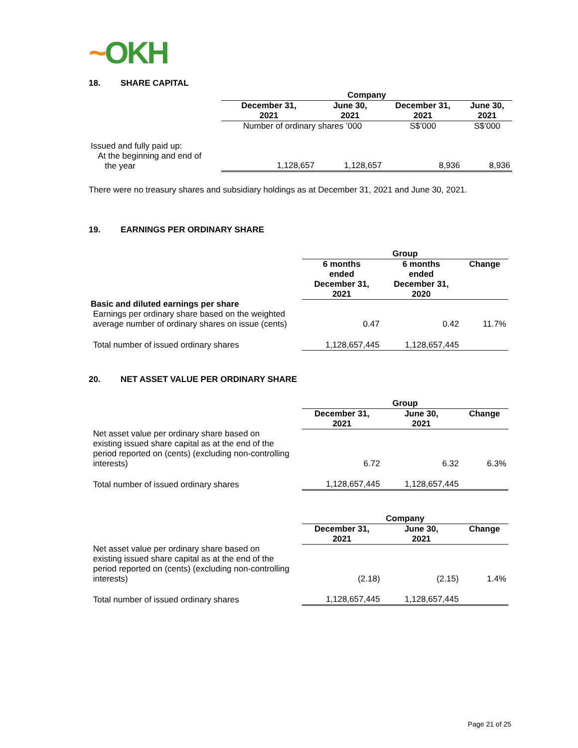~OKH
18. SHARE CAPITAL
| | Company | | | |
| | December 31, 2021 | June 30, 2021 | December 31, 2021 | June 30, 2021 |
| | Number of ordinary shares ’000 | | S$’000 | S$’000 |
| Issued and fully paid up: At the beginning and end of the year | 1,128,657 | 1,128,657 | 8,936 | 8,936 |
There were no treasury shares and subsidiary holdings as at December 31, 2021 and June 30, 2021.
19. EARNINGS PER ORDINARY SHARE
| | Group | | |
| | 6 months ended December 31, 2021 | 6 months ended December 31, 2020 | Change |
| Basic and diluted earnings per share Earnings per ordinary share based on the weighted average number of ordinary shares on issue (cents) | 0.47 | 0.42 | 11.7% |
| Total number of issued ordinary shares | 1,128,657,445 | 1,128,657,445 | |
20. NET ASSET VALUE PER ORDINARY SHARE
| | Group | | |
| | December 31, 2021 | June 30, 2021 | Change |
| Net asset value per ordinary share based on existing issued share capital as at the end of the period reported on (cents) (excluding non-controlling interests) | 6.72 | 6.32 | 6.3% |
| Total number of issued ordinary shares | 1,128,657,445 | 1,128,657,445 | |
| | Company | | |
| | December 31, 2021 | June 30, 2021 | Change |
| Net asset value per ordinary share based on existing issued share capital as at the end of the period reported on (cents) (excluding non-controlling interests) | (2.18) | (2.15) | 1.4% |
| Total number of issued ordinary shares | 1,128,657,445 | 1,128,657,445 | |
Page 21 of 25